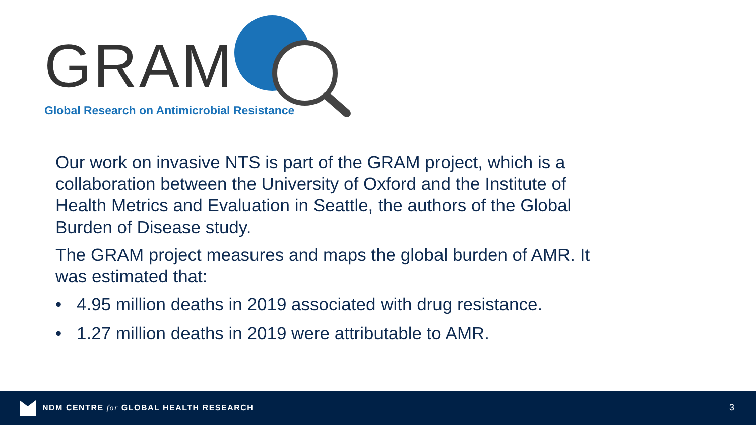GRAM
Global Research on Antimicrobial Resistance
Our work on invasive NTS is part of the GRAM project, which is a collaboration between the University of Oxford and the Institute of Health Metrics and Evaluation in Seattle, the authors of the Global Burden of Disease study.
The GRAM project measures and maps the global burden of AMR. It was estimated that:
• 4.95 million deaths in 2019 associated with drug resistance.
• 1.27 million deaths in 2019 were attributable to AMR.
NDM CENTRE for GLOBAL HEALTH RESEARCH
3